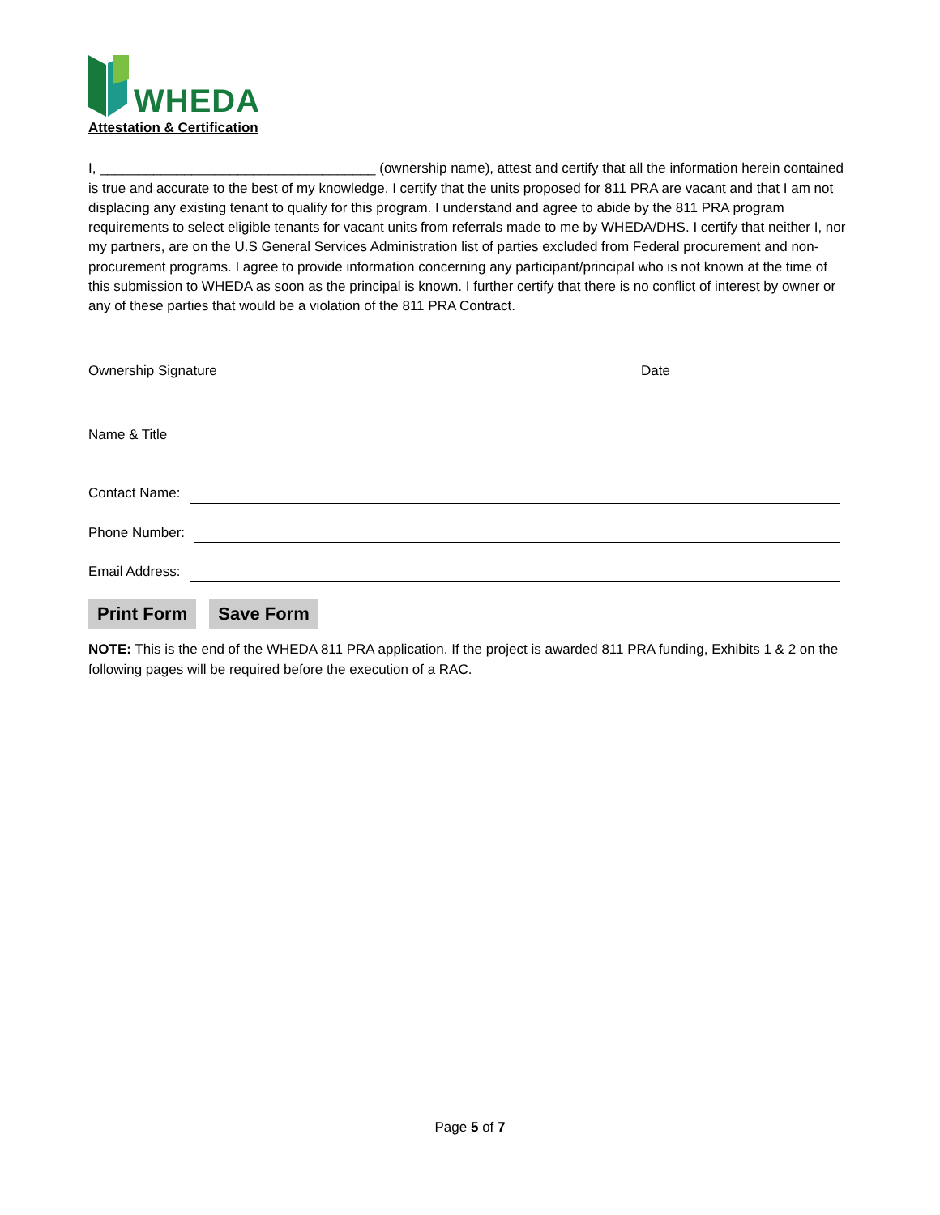WHEDA
Attestation & Certification
I, ____________________________________ (ownership name), attest and certify that all the information herein contained is true and accurate to the best of my knowledge. I certify that the units proposed for 811 PRA are vacant and that I am not displacing any existing tenant to qualify for this program. I understand and agree to abide by the 811 PRA program requirements to select eligible tenants for vacant units from referrals made to me by WHEDA/DHS. I certify that neither I, nor my partners, are on the U.S General Services Administration list of parties excluded from Federal procurement and non-procurement programs. I agree to provide information concerning any participant/principal who is not known at the time of this submission to WHEDA as soon as the principal is known. I further certify that there is no conflict of interest by owner or any of these parties that would be a violation of the 811 PRA Contract.
Ownership Signature Date
Name & Title
Contact Name:
Phone Number:
Email Address:
Print Form Save Form
NOTE: This is the end of the WHEDA 811 PRA application. If the project is awarded 811 PRA funding, Exhibits 1 & 2 on the following pages will be required before the execution of a RAC.
Page 5 of 7